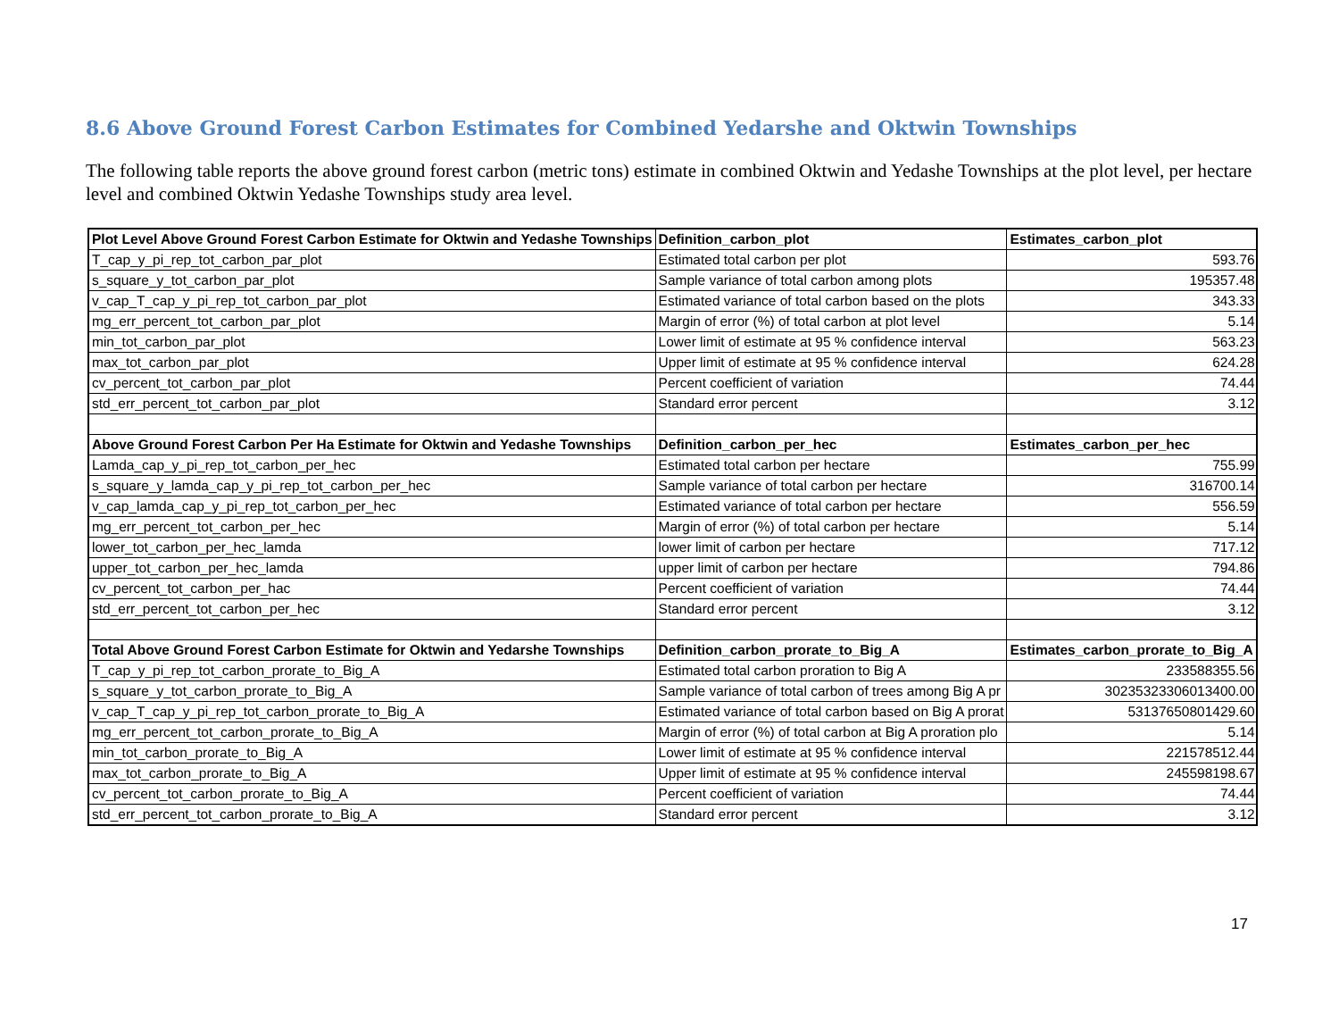8.6 Above Ground Forest Carbon Estimates for Combined Yedarshe and Oktwin Townships
The following table reports the above ground forest carbon (metric tons) estimate in combined Oktwin and Yedashe Townships at the plot level, per hectare level and combined Oktwin Yedashe Townships study area level.
| Plot Level Above Ground Forest Carbon Estimate for Oktwin and Yedashe Townships | Definition_carbon_plot | Estimates_carbon_plot |
| --- | --- | --- |
| T_cap_y_pi_rep_tot_carbon_par_plot | Estimated total carbon per plot | 593.76 |
| s_square_y_tot_carbon_par_plot | Sample variance of total carbon among plots | 195357.48 |
| v_cap_T_cap_y_pi_rep_tot_carbon_par_plot | Estimated variance of total carbon based on the plots | 343.33 |
| mg_err_percent_tot_carbon_par_plot | Margin of error (%) of total carbon at plot level | 5.14 |
| min_tot_carbon_par_plot | Lower limit of estimate at 95 % confidence interval | 563.23 |
| max_tot_carbon_par_plot | Upper limit of estimate at 95 % confidence interval | 624.28 |
| cv_percent_tot_carbon_par_plot | Percent coefficient of variation | 74.44 |
| std_err_percent_tot_carbon_par_plot | Standard error percent | 3.12 |
| Above Ground Forest Carbon Per Ha Estimate for Oktwin and Yedashe Townships | Definition_carbon_per_hec | Estimates_carbon_per_hec |
| Lamda_cap_y_pi_rep_tot_carbon_per_hec | Estimated total carbon per hectare | 755.99 |
| s_square_y_lamda_cap_y_pi_rep_tot_carbon_per_hec | Sample variance of total carbon per hectare | 316700.14 |
| v_cap_lamda_cap_y_pi_rep_tot_carbon_per_hec | Estimated variance of total carbon per hectare | 556.59 |
| mg_err_percent_tot_carbon_per_hec | Margin of error (%) of total carbon per hectare | 5.14 |
| lower_tot_carbon_per_hec_lamda | lower limit of carbon per hectare | 717.12 |
| upper_tot_carbon_per_hec_lamda | upper limit of carbon per hectare | 794.86 |
| cv_percent_tot_carbon_per_hac | Percent coefficient of variation | 74.44 |
| std_err_percent_tot_carbon_per_hec | Standard error percent | 3.12 |
| Total Above Ground Forest Carbon Estimate for Oktwin and Yedarshe Townships | Definition_carbon_prorate_to_Big_A | Estimates_carbon_prorate_to_Big_A |
| T_cap_y_pi_rep_tot_carbon_prorate_to_Big_A | Estimated total carbon proration to Big A | 233588355.56 |
| s_square_y_tot_carbon_prorate_to_Big_A | Sample variance of total carbon of trees among Big A pr | 30235323306013400.00 |
| v_cap_T_cap_y_pi_rep_tot_carbon_prorate_to_Big_A | Estimated variance of total carbon based on Big A prorat | 53137650801429.60 |
| mg_err_percent_tot_carbon_prorate_to_Big_A | Margin of error (%) of total carbon at Big A proration plo | 5.14 |
| min_tot_carbon_prorate_to_Big_A | Lower limit of estimate at 95 % confidence interval | 221578512.44 |
| max_tot_carbon_prorate_to_Big_A | Upper limit of estimate at 95 % confidence interval | 245598198.67 |
| cv_percent_tot_carbon_prorate_to_Big_A | Percent coefficient of variation | 74.44 |
| std_err_percent_tot_carbon_prorate_to_Big_A | Standard error percent | 3.12 |
17